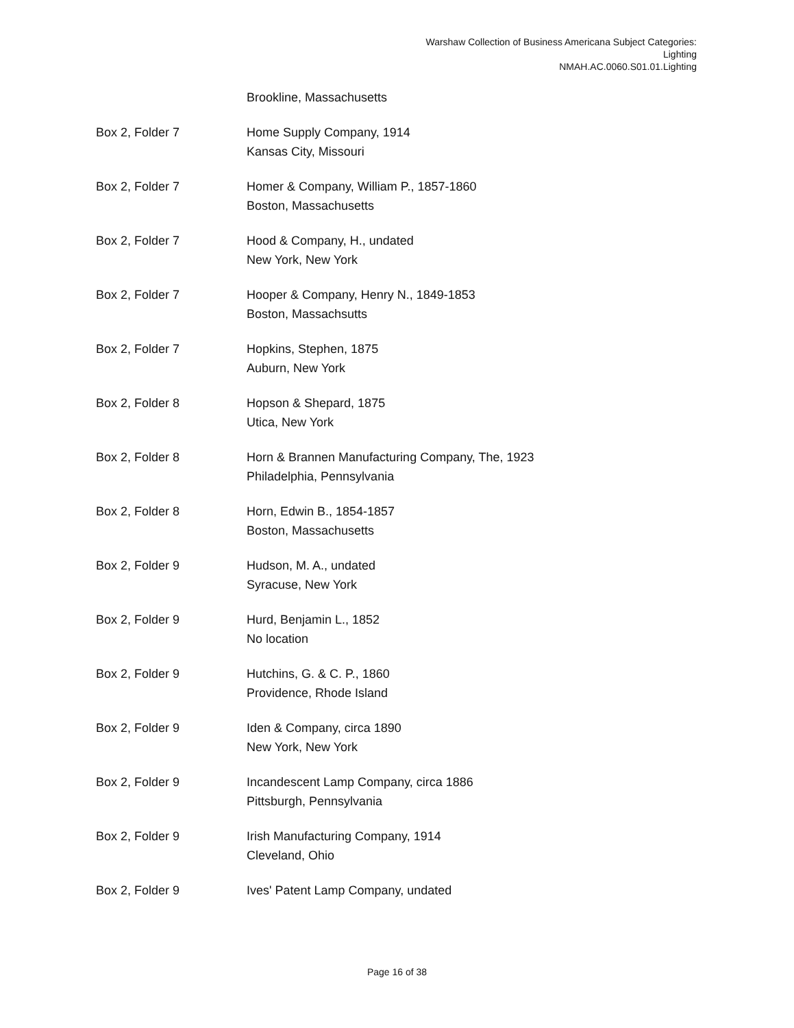Warshaw Collection of Business Americana Subject Categories:
Lighting
NMAH.AC.0060.S01.01.Lighting
| | Brookline, Massachusetts |
| Box 2, Folder 7 | Home Supply Company, 1914 Kansas City, Missouri |
| Box 2, Folder 7 | Homer & Company, William P., 1857-1860 Boston, Massachusetts |
| Box 2, Folder 7 | Hood & Company, H., undated New York, New York |
| Box 2, Folder 7 | Hooper & Company, Henry N., 1849-1853 Boston, Massachsutts |
| Box 2, Folder 7 | Hopkins, Stephen, 1875 Auburn, New York |
| Box 2, Folder 8 | Hopson & Shepard, 1875 Utica, New York |
| Box 2, Folder 8 | Horn & Brannen Manufacturing Company, The, 1923 Philadelphia, Pennsylvania |
| Box 2, Folder 8 | Horn, Edwin B., 1854-1857 Boston, Massachusetts |
| Box 2, Folder 9 | Hudson, M. A., undated Syracuse, New York |
| Box 2, Folder 9 | Hurd, Benjamin L., 1852 No location |
| Box 2, Folder 9 | Hutchins, G. & C. P., 1860 Providence, Rhode Island |
| Box 2, Folder 9 | Iden & Company, circa 1890 New York, New York |
| Box 2, Folder 9 | Incandescent Lamp Company, circa 1886 Pittsburgh, Pennsylvania |
| Box 2, Folder 9 | Irish Manufacturing Company, 1914 Cleveland, Ohio |
| Box 2, Folder 9 | Ives' Patent Lamp Company, undated |
Page 16 of 38